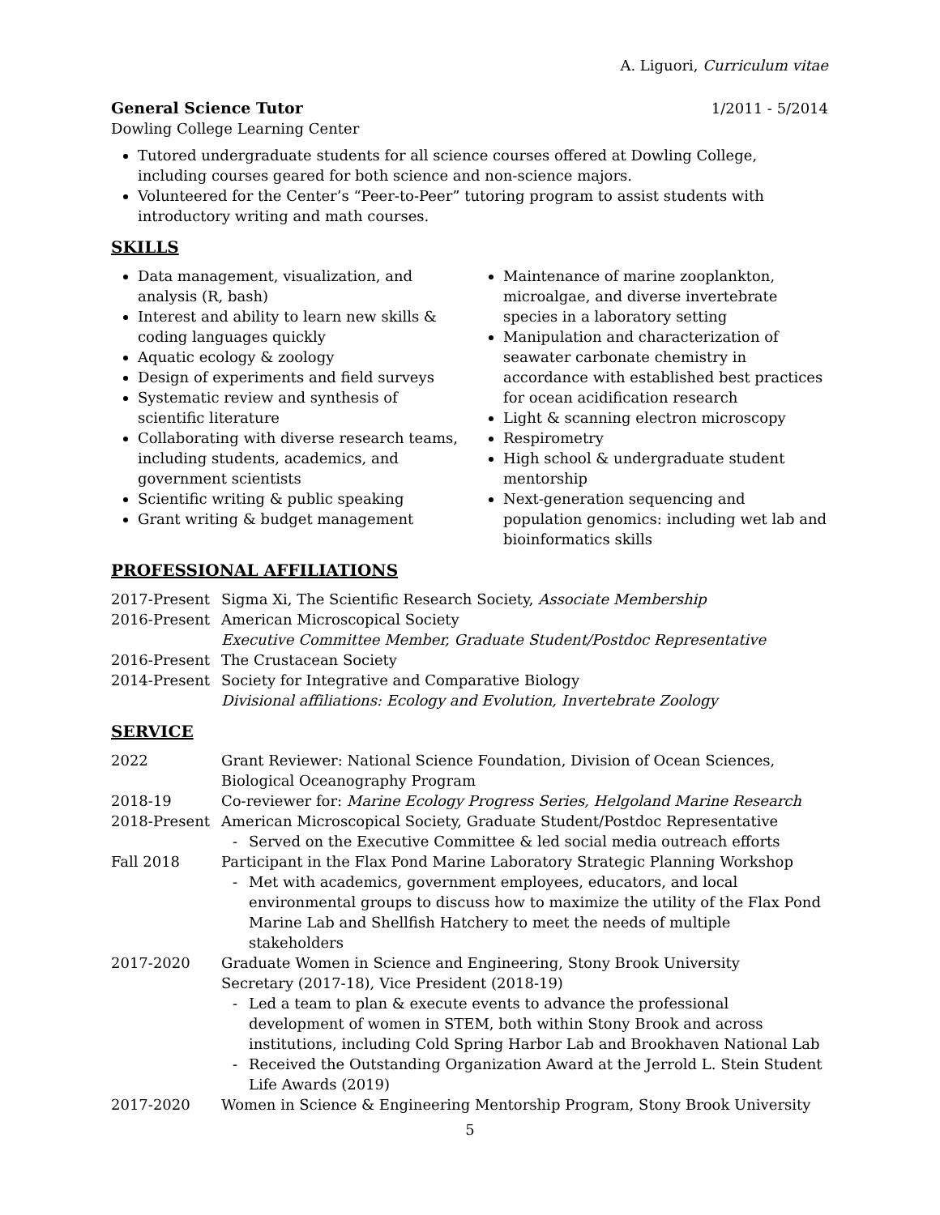A. Liguori, Curriculum vitae
General Science Tutor 1/2011 - 5/2014
Dowling College Learning Center
Tutored undergraduate students for all science courses offered at Dowling College, including courses geared for both science and non-science majors.
Volunteered for the Center’s “Peer-to-Peer” tutoring program to assist students with introductory writing and math courses.
SKILLS
Data management, visualization, and analysis (R, bash)
Interest and ability to learn new skills & coding languages quickly
Aquatic ecology & zoology
Design of experiments and field surveys
Systematic review and synthesis of scientific literature
Collaborating with diverse research teams, including students, academics, and government scientists
Scientific writing & public speaking
Grant writing & budget management
Maintenance of marine zooplankton, microalgae, and diverse invertebrate species in a laboratory setting
Manipulation and characterization of seawater carbonate chemistry in accordance with established best practices for ocean acidification research
Light & scanning electron microscopy
Respirometry
High school & undergraduate student mentorship
Next-generation sequencing and population genomics: including wet lab and bioinformatics skills
PROFESSIONAL AFFILIATIONS
| 2017-Present | Sigma Xi, The Scientific Research Society, Associate Membership |
| 2016-Present | American Microscopical Society Executive Committee Member, Graduate Student/Postdoc Representative |
| 2016-Present | The Crustacean Society |
| 2014-Present | Society for Integrative and Comparative Biology Divisional affiliations: Ecology and Evolution, Invertebrate Zoology |
SERVICE
| 2022 | Grant Reviewer: National Science Foundation, Division of Ocean Sciences, Biological Oceanography Program |
| 2018-19 | Co-reviewer for: Marine Ecology Progress Series, Helgoland Marine Research |
| 2018-Present | American Microscopical Society, Graduate Student/Postdoc Representative - Served on the Executive Committee & led social media outreach efforts |
| Fall 2018 | Participant in the Flax Pond Marine Laboratory Strategic Planning Workshop - Met with academics, government employees, educators, and local environmental groups to discuss how to maximize the utility of the Flax Pond Marine Lab and Shellfish Hatchery to meet the needs of multiple stakeholders |
| 2017-2020 | Graduate Women in Science and Engineering, Stony Brook University Secretary (2017-18), Vice President (2018-19) - Led a team to plan & execute events to advance the professional development of women in STEM, both within Stony Brook and across institutions, including Cold Spring Harbor Lab and Brookhaven National Lab - Received the Outstanding Organization Award at the Jerrold L. Stein Student Life Awards (2019) |
| 2017-2020 | Women in Science & Engineering Mentorship Program, Stony Brook University |
5